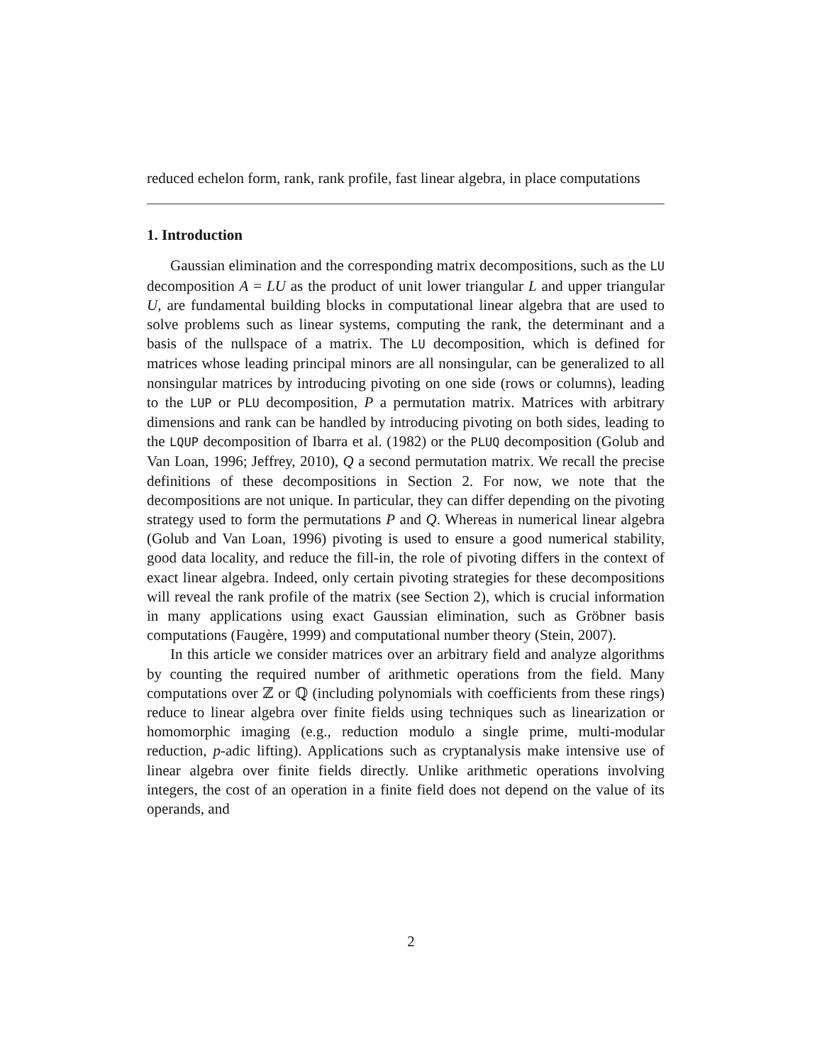reduced echelon form, rank, rank profile, fast linear algebra, in place computations
1. Introduction
Gaussian elimination and the corresponding matrix decompositions, such as the LU decomposition A = LU as the product of unit lower triangular L and upper triangular U, are fundamental building blocks in computational linear algebra that are used to solve problems such as linear systems, computing the rank, the determinant and a basis of the nullspace of a matrix. The LU decomposition, which is defined for matrices whose leading principal minors are all nonsingular, can be generalized to all nonsingular matrices by introducing pivoting on one side (rows or columns), leading to the LUP or PLU decomposition, P a permutation matrix. Matrices with arbitrary dimensions and rank can be handled by introducing pivoting on both sides, leading to the LQUP decomposition of Ibarra et al. (1982) or the PLUQ decomposition (Golub and Van Loan, 1996; Jeffrey, 2010), Q a second permutation matrix. We recall the precise definitions of these decompositions in Section 2. For now, we note that the decompositions are not unique. In particular, they can differ depending on the pivoting strategy used to form the permutations P and Q. Whereas in numerical linear algebra (Golub and Van Loan, 1996) pivoting is used to ensure a good numerical stability, good data locality, and reduce the fill-in, the role of pivoting differs in the context of exact linear algebra. Indeed, only certain pivoting strategies for these decompositions will reveal the rank profile of the matrix (see Section 2), which is crucial information in many applications using exact Gaussian elimination, such as Gröbner basis computations (Faugère, 1999) and computational number theory (Stein, 2007).
In this article we consider matrices over an arbitrary field and analyze algorithms by counting the required number of arithmetic operations from the field. Many computations over ℤ or ℚ (including polynomials with coefficients from these rings) reduce to linear algebra over finite fields using techniques such as linearization or homomorphic imaging (e.g., reduction modulo a single prime, multi-modular reduction, p-adic lifting). Applications such as cryptanalysis make intensive use of linear algebra over finite fields directly. Unlike arithmetic operations involving integers, the cost of an operation in a finite field does not depend on the value of its operands, and
2